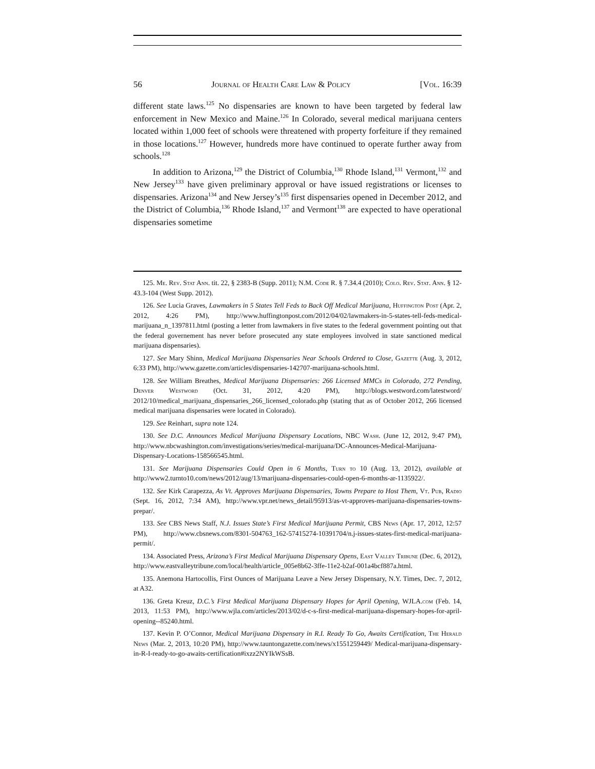56 Journal of Health Care Law & Policy [Vol. 16:39
different state laws.<sup>125</sup> No dispensaries are known to have been targeted by federal law enforcement in New Mexico and Maine.<sup>126</sup> In Colorado, several medical marijuana centers located within 1,000 feet of schools were threatened with property forfeiture if they remained in those locations.<sup>127</sup> However, hundreds more have continued to operate further away from schools.<sup>128</sup>
In addition to Arizona,<sup>129</sup> the District of Columbia,<sup>130</sup> Rhode Island,<sup>131</sup> Vermont,<sup>132</sup> and New Jersey<sup>133</sup> have given preliminary approval or have issued registrations or licenses to dispensaries. Arizona<sup>134</sup> and New Jersey’s<sup>135</sup> first dispensaries opened in December 2012, and the District of Columbia,<sup>136</sup> Rhode Island,<sup>137</sup> and Vermont<sup>138</sup> are expected to have operational dispensaries sometime
125. Me. Rev. Stat Ann. tit. 22, § 2383-B (Supp. 2011); N.M. Code R. § 7.34.4 (2010); Colo. Rev. Stat. Ann. § 12-43.3-104 (West Supp. 2012).
126. See Lucia Graves, Lawmakers in 5 States Tell Feds to Back Off Medical Marijuana, Huffington Post (Apr. 2, 2012, 4:26 PM), http://www.huffingtonpost.com/2012/04/02/lawmakers-in-5-states-tell-feds-medical-marijuana_n_1397811.html (posting a letter from lawmakers in five states to the federal government pointing out that the federal governement has never before prosecuted any state employees involved in state sanctioned medical marijuana dispensaries).
127. See Mary Shinn, Medical Marijuana Dispensaries Near Schools Ordered to Close, Gazette (Aug. 3, 2012, 6:33 PM), http://www.gazette.com/articles/dispensaries-142707-marijuana-schools.html.
128. See William Breathes, Medical Marijuana Dispensaries: 266 Licensed MMCs in Colorado, 272 Pending, Denver Westword (Oct. 31, 2012, 4:20 PM), http://blogs.westword.com/latestword/ 2012/10/medical_marijuana_dispensaries_266_licensed_colorado.php (stating that as of October 2012, 266 licensed medical marijuana dispensaries were located in Colorado).
129. See Reinhart, supra note 124.
130. See D.C. Announces Medical Marijuana Dispensary Locations, NBC Wash. (June 12, 2012, 9:47 PM), http://www.nbcwashington.com/investigations/series/medical-marijuana/DC-Announces-Medical-Marijuana-Dispensary-Locations-158566545.html.
131. See Marijuana Dispensaries Could Open in 6 Months, Turn to 10 (Aug. 13, 2012), available at http://www2.turnto10.com/news/2012/aug/13/marijuana-dispensaries-could-open-6-months-ar-1135922/.
132. See Kirk Carapezza, As Vt. Approves Marijuana Dispensaries, Towns Prepare to Host Them, Vt. Pub, Radio (Sept. 16, 2012, 7:34 AM), http://www.vpr.net/news_detail/95913/as-vt-approves-marijuana-dispensaries-towns-prepar/.
133. See CBS News Staff, N.J. Issues State’s First Medical Marijuana Permit, CBS News (Apr. 17, 2012, 12:57 PM), http://www.cbsnews.com/8301-504763_162-57415274-10391704/n.j-issues-states-first-medical-marijuana-permit/.
134. Associated Press, Arizona’s First Medical Marijuana Dispensary Opens, East Valley Tribune (Dec. 6, 2012), http://www.eastvalleytribune.com/local/health/article_005e8b62-3ffe-11e2-b2af-001a4bcf887a.html.
135. Anemona Hartocollis, First Ounces of Marijuana Leave a New Jersey Dispensary, N.Y. Times, Dec. 7, 2012, at A32.
136. Greta Kreuz, D.C.’s First Medical Marijuana Dispensary Hopes for April Opening, WJLA.com (Feb. 14, 2013, 11:53 PM), http://www.wjla.com/articles/2013/02/d-c-s-first-medical-marijuana-dispensary-hopes-for-april-opening--85240.html.
137. Kevin P. O’Connor, Medical Marijuana Dispensary in R.I. Ready To Go, Awaits Certification, The Herald News (Mar. 2, 2013, 10:20 PM), http://www.tauntongazette.com/news/x1551259449/ Medical-marijuana-dispensary-in-R-I-ready-to-go-awaits-certification#ixzz2NYIkWSsB.